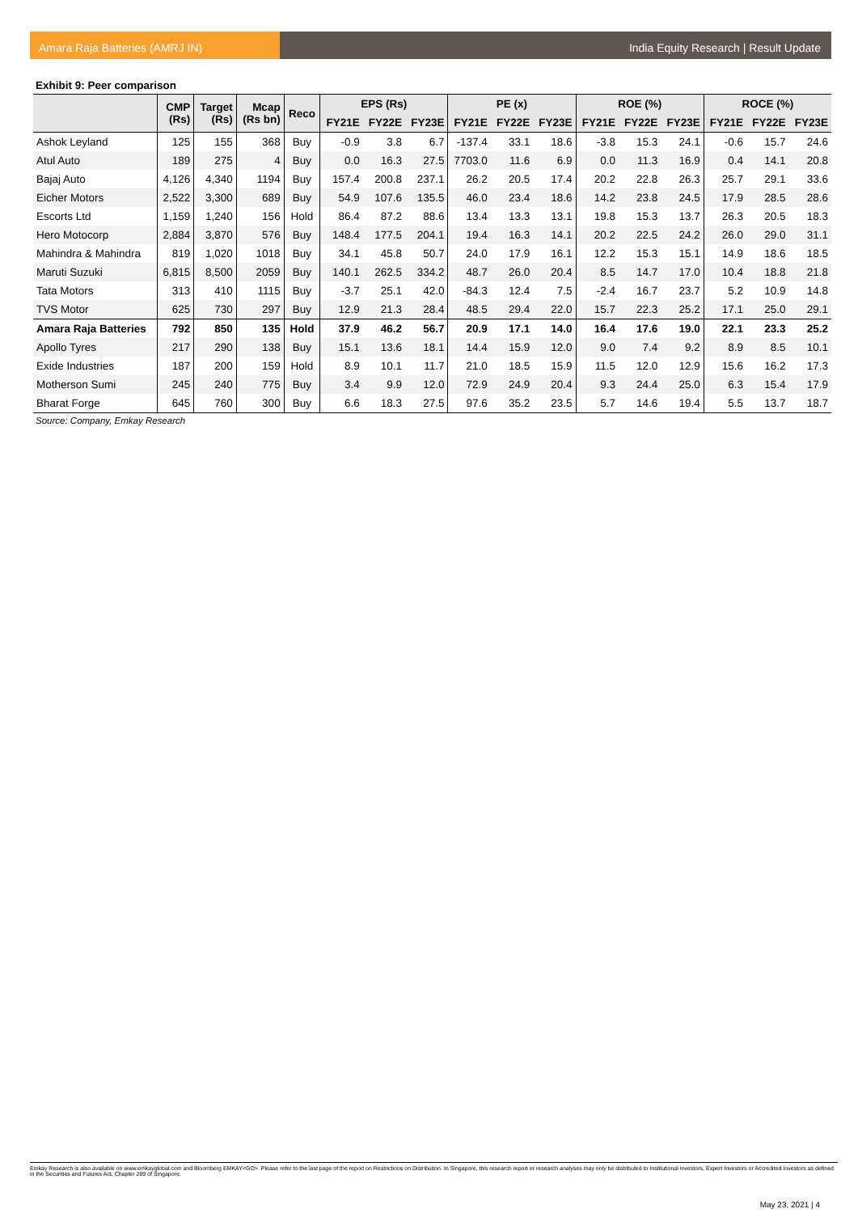Amara Raja Batteries (AMRJ IN) India Equity Research | Result Update
Exhibit 9: Peer comparison
| | CMP (Rs) | Target (Rs) | Mcap (Rs bn) | Reco | EPS (Rs) | | | PE (x) | | | ROE (%) | | | ROCE (%) | | |
| --- | --- | --- | --- | --- | --- | --- | --- | --- | --- | --- | --- | --- | --- | --- | --- | --- |
| | | | | | FY21E | FY22E | FY23E | FY21E | FY22E | FY23E | FY21E | FY22E | FY23E | FY21E | FY22E | FY23E |
| Ashok Leyland | 125 | 155 | 368 | Buy | -0.9 | 3.8 | 6.7 | -137.4 | 33.1 | 18.6 | -3.8 | 15.3 | 24.1 | -0.6 | 15.7 | 24.6 |
| Atul Auto | 189 | 275 | 4 | Buy | 0.0 | 16.3 | 27.5 | 7703.0 | 11.6 | 6.9 | 0.0 | 11.3 | 16.9 | 0.4 | 14.1 | 20.8 |
| Bajaj Auto | 4,126 | 4,340 | 1194 | Buy | 157.4 | 200.8 | 237.1 | 26.2 | 20.5 | 17.4 | 20.2 | 22.8 | 26.3 | 25.7 | 29.1 | 33.6 |
| Eicher Motors | 2,522 | 3,300 | 689 | Buy | 54.9 | 107.6 | 135.5 | 46.0 | 23.4 | 18.6 | 14.2 | 23.8 | 24.5 | 17.9 | 28.5 | 28.6 |
| Escorts Ltd | 1,159 | 1,240 | 156 | Hold | 86.4 | 87.2 | 88.6 | 13.4 | 13.3 | 13.1 | 19.8 | 15.3 | 13.7 | 26.3 | 20.5 | 18.3 |
| Hero Motocorp | 2,884 | 3,870 | 576 | Buy | 148.4 | 177.5 | 204.1 | 19.4 | 16.3 | 14.1 | 20.2 | 22.5 | 24.2 | 26.0 | 29.0 | 31.1 |
| Mahindra & Mahindra | 819 | 1,020 | 1018 | Buy | 34.1 | 45.8 | 50.7 | 24.0 | 17.9 | 16.1 | 12.2 | 15.3 | 15.1 | 14.9 | 18.6 | 18.5 |
| Maruti Suzuki | 6,815 | 8,500 | 2059 | Buy | 140.1 | 262.5 | 334.2 | 48.7 | 26.0 | 20.4 | 8.5 | 14.7 | 17.0 | 10.4 | 18.8 | 21.8 |
| Tata Motors | 313 | 410 | 1115 | Buy | -3.7 | 25.1 | 42.0 | -84.3 | 12.4 | 7.5 | -2.4 | 16.7 | 23.7 | 5.2 | 10.9 | 14.8 |
| TVS Motor | 625 | 730 | 297 | Buy | 12.9 | 21.3 | 28.4 | 48.5 | 29.4 | 22.0 | 15.7 | 22.3 | 25.2 | 17.1 | 25.0 | 29.1 |
| Amara Raja Batteries | 792 | 850 | 135 | Hold | 37.9 | 46.2 | 56.7 | 20.9 | 17.1 | 14.0 | 16.4 | 17.6 | 19.0 | 22.1 | 23.3 | 25.2 |
| Apollo Tyres | 217 | 290 | 138 | Buy | 15.1 | 13.6 | 18.1 | 14.4 | 15.9 | 12.0 | 9.0 | 7.4 | 9.2 | 8.9 | 8.5 | 10.1 |
| Exide Industries | 187 | 200 | 159 | Hold | 8.9 | 10.1 | 11.7 | 21.0 | 18.5 | 15.9 | 11.5 | 12.0 | 12.9 | 15.6 | 16.2 | 17.3 |
| Motherson Sumi | 245 | 240 | 775 | Buy | 3.4 | 9.9 | 12.0 | 72.9 | 24.9 | 20.4 | 9.3 | 24.4 | 25.0 | 6.3 | 15.4 | 17.9 |
| Bharat Forge | 645 | 760 | 300 | Buy | 6.6 | 18.3 | 27.5 | 97.6 | 35.2 | 23.5 | 5.7 | 14.6 | 19.4 | 5.5 | 13.7 | 18.7 |
Source: Company, Emkay Research
Emkay Research is also available on www.emkayglobal.com and Bloomberg EMKAY<GO>. Please refer to the last page of the report on Restrictions on Distribution. In Singapore, this research report or research analyses may only be distributed to Institutional Investors, Expert Investors or Accredited Investors as defined in the Securities and Futures Act, Chapter 289 of Singapore.
May 23, 2021 | 4